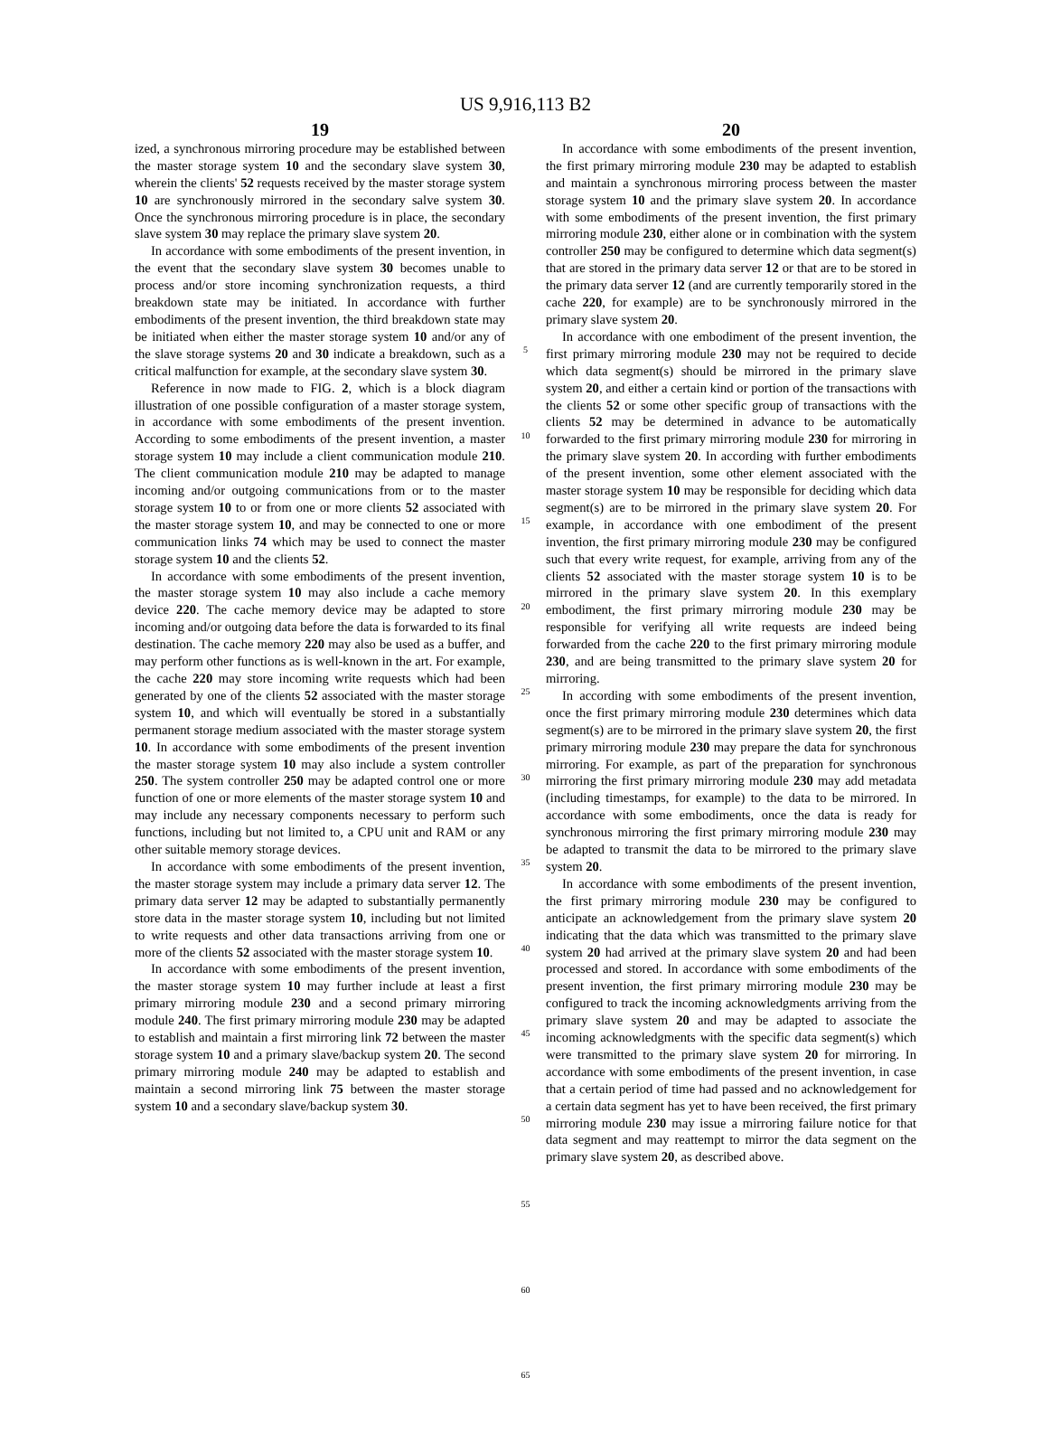US 9,916,113 B2
19
ized, a synchronous mirroring procedure may be established between the master storage system 10 and the secondary slave system 30, wherein the clients' 52 requests received by the master storage system 10 are synchronously mirrored in the secondary salve system 30. Once the synchronous mirroring procedure is in place, the secondary slave system 30 may replace the primary slave system 20.
In accordance with some embodiments of the present invention, in the event that the secondary slave system 30 becomes unable to process and/or store incoming synchronization requests, a third breakdown state may be initiated. In accordance with further embodiments of the present invention, the third breakdown state may be initiated when either the master storage system 10 and/or any of the slave storage systems 20 and 30 indicate a breakdown, such as a critical malfunction for example, at the secondary slave system 30.
Reference in now made to FIG. 2, which is a block diagram illustration of one possible configuration of a master storage system, in accordance with some embodiments of the present invention. According to some embodiments of the present invention, a master storage system 10 may include a client communication module 210. The client communication module 210 may be adapted to manage incoming and/or outgoing communications from or to the master storage system 10 to or from one or more clients 52 associated with the master storage system 10, and may be connected to one or more communication links 74 which may be used to connect the master storage system 10 and the clients 52.
In accordance with some embodiments of the present invention, the master storage system 10 may also include a cache memory device 220. The cache memory device may be adapted to store incoming and/or outgoing data before the data is forwarded to its final destination. The cache memory 220 may also be used as a buffer, and may perform other functions as is well-known in the art. For example, the cache 220 may store incoming write requests which had been generated by one of the clients 52 associated with the master storage system 10, and which will eventually be stored in a substantially permanent storage medium associated with the master storage system 10. In accordance with some embodiments of the present invention the master storage system 10 may also include a system controller 250. The system controller 250 may be adapted control one or more function of one or more elements of the master storage system 10 and may include any necessary components necessary to perform such functions, including but not limited to, a CPU unit and RAM or any other suitable memory storage devices.
In accordance with some embodiments of the present invention, the master storage system may include a primary data server 12. The primary data server 12 may be adapted to substantially permanently store data in the master storage system 10, including but not limited to write requests and other data transactions arriving from one or more of the clients 52 associated with the master storage system 10.
In accordance with some embodiments of the present invention, the master storage system 10 may further include at least a first primary mirroring module 230 and a second primary mirroring module 240. The first primary mirroring module 230 may be adapted to establish and maintain a first mirroring link 72 between the master storage system 10 and a primary slave/backup system 20. The second primary mirroring module 240 may be adapted to establish and maintain a second mirroring link 75 between the master storage system 10 and a secondary slave/backup system 30.
5
10
15
20
25
30
35
40
45
50
55
60
65
20
In accordance with some embodiments of the present invention, the first primary mirroring module 230 may be adapted to establish and maintain a synchronous mirroring process between the master storage system 10 and the primary slave system 20. In accordance with some embodiments of the present invention, the first primary mirroring module 230, either alone or in combination with the system controller 250 may be configured to determine which data segment(s) that are stored in the primary data server 12 or that are to be stored in the primary data server 12 (and are currently temporarily stored in the cache 220, for example) are to be synchronously mirrored in the primary slave system 20.
In accordance with one embodiment of the present invention, the first primary mirroring module 230 may not be required to decide which data segment(s) should be mirrored in the primary slave system 20, and either a certain kind or portion of the transactions with the clients 52 or some other specific group of transactions with the clients 52 may be determined in advance to be automatically forwarded to the first primary mirroring module 230 for mirroring in the primary slave system 20. In according with further embodiments of the present invention, some other element associated with the master storage system 10 may be responsible for deciding which data segment(s) are to be mirrored in the primary slave system 20. For example, in accordance with one embodiment of the present invention, the first primary mirroring module 230 may be configured such that every write request, for example, arriving from any of the clients 52 associated with the master storage system 10 is to be mirrored in the primary slave system 20. In this exemplary embodiment, the first primary mirroring module 230 may be responsible for verifying all write requests are indeed being forwarded from the cache 220 to the first primary mirroring module 230, and are being transmitted to the primary slave system 20 for mirroring.
In according with some embodiments of the present invention, once the first primary mirroring module 230 determines which data segment(s) are to be mirrored in the primary slave system 20, the first primary mirroring module 230 may prepare the data for synchronous mirroring. For example, as part of the preparation for synchronous mirroring the first primary mirroring module 230 may add metadata (including timestamps, for example) to the data to be mirrored. In accordance with some embodiments, once the data is ready for synchronous mirroring the first primary mirroring module 230 may be adapted to transmit the data to be mirrored to the primary slave system 20.
In accordance with some embodiments of the present invention, the first primary mirroring module 230 may be configured to anticipate an acknowledgement from the primary slave system 20 indicating that the data which was transmitted to the primary slave system 20 had arrived at the primary slave system 20 and had been processed and stored. In accordance with some embodiments of the present invention, the first primary mirroring module 230 may be configured to track the incoming acknowledgments arriving from the primary slave system 20 and may be adapted to associate the incoming acknowledgments with the specific data segment(s) which were transmitted to the primary slave system 20 for mirroring. In accordance with some embodiments of the present invention, in case that a certain period of time had passed and no acknowledgement for a certain data segment has yet to have been received, the first primary mirroring module 230 may issue a mirroring failure notice for that data segment and may reattempt to mirror the data segment on the primary slave system 20, as described above.